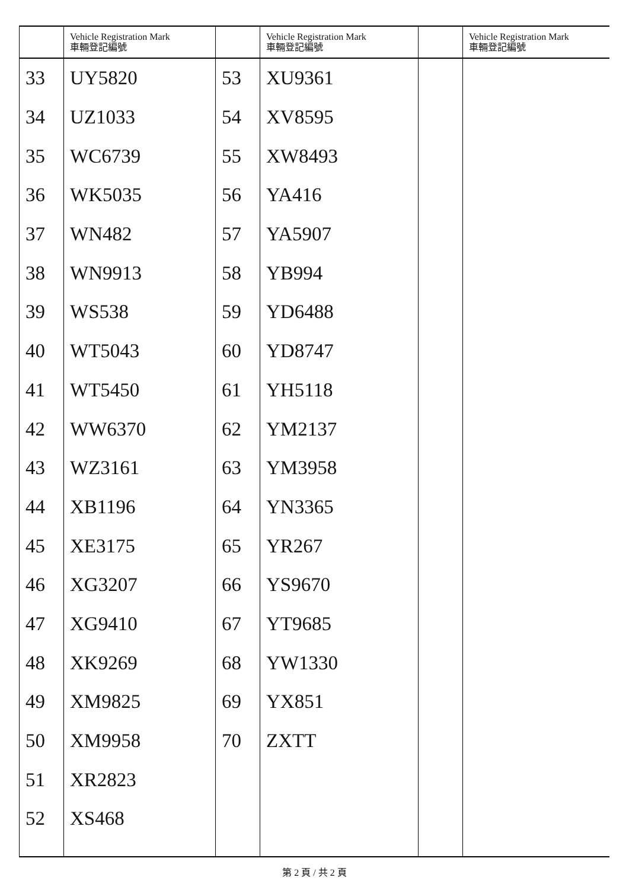| | Vehicle Registration Mark 車輛登記編號 | | Vehicle Registration Mark 車輛登記編號 | | Vehicle Registration Mark 車輛登記編號 |
| --- | --- | --- | --- | --- | --- |
| 33 | UY5820 | 53 | XU9361 | | |
| 34 | UZ1033 | 54 | XV8595 | | |
| 35 | WC6739 | 55 | XW8493 | | |
| 36 | WK5035 | 56 | YA416 | | |
| 37 | WN482 | 57 | YA5907 | | |
| 38 | WN9913 | 58 | YB994 | | |
| 39 | WS538 | 59 | YD6488 | | |
| 40 | WT5043 | 60 | YD8747 | | |
| 41 | WT5450 | 61 | YH5118 | | |
| 42 | WW6370 | 62 | YM2137 | | |
| 43 | WZ3161 | 63 | YM3958 | | |
| 44 | XB1196 | 64 | YN3365 | | |
| 45 | XE3175 | 65 | YR267 | | |
| 46 | XG3207 | 66 | YS9670 | | |
| 47 | XG9410 | 67 | YT9685 | | |
| 48 | XK9269 | 68 | YW1330 | | |
| 49 | XM9825 | 69 | YX851 | | |
| 50 | XM9958 | 70 | ZXTT | | |
| 51 | XR2823 | | | | |
| 52 | XS468 | | | | |
第 2 頁 / 共 2 頁